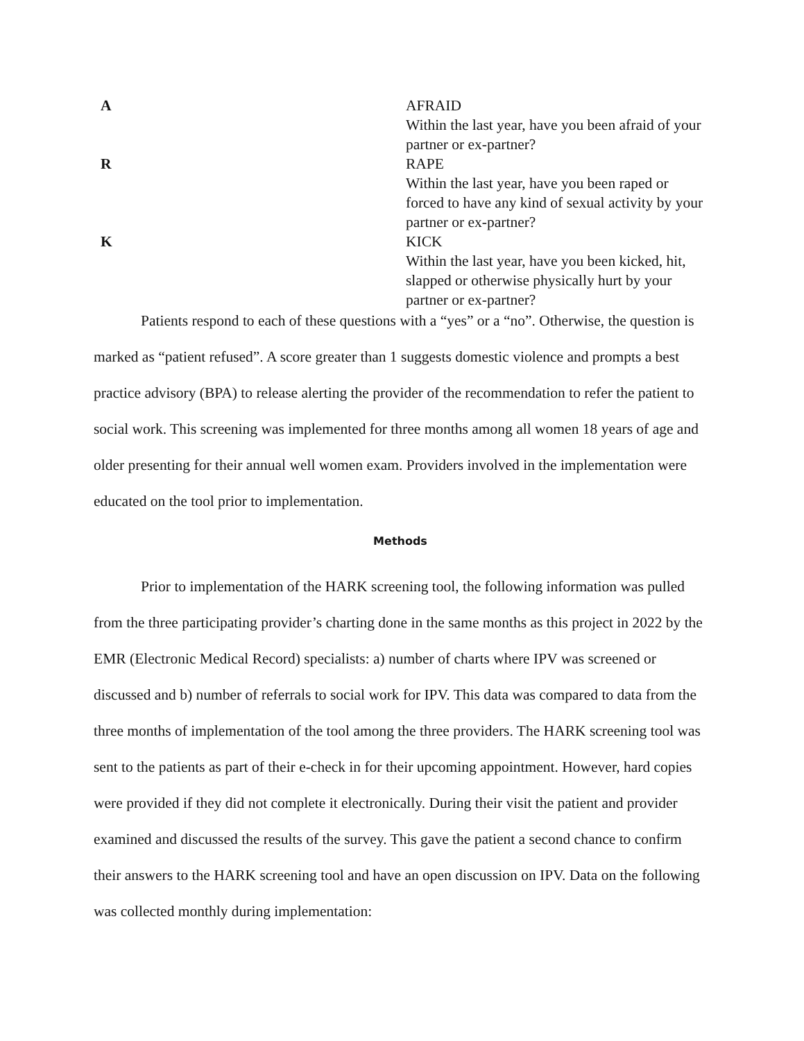| A | AFRAID Within the last year, have you been afraid of your partner or ex-partner? |
| R | RAPE Within the last year, have you been raped or forced to have any kind of sexual activity by your partner or ex-partner? |
| K | KICK Within the last year, have you been kicked, hit, slapped or otherwise physically hurt by your partner or ex-partner? |
Patients respond to each of these questions with a “yes” or a “no”. Otherwise, the question is marked as “patient refused”. A score greater than 1 suggests domestic violence and prompts a best practice advisory (BPA) to release alerting the provider of the recommendation to refer the patient to social work. This screening was implemented for three months among all women 18 years of age and older presenting for their annual well women exam. Providers involved in the implementation were educated on the tool prior to implementation.
Methods
Prior to implementation of the HARK screening tool, the following information was pulled from the three participating provider’s charting done in the same months as this project in 2022 by the EMR (Electronic Medical Record) specialists: a) number of charts where IPV was screened or discussed and b) number of referrals to social work for IPV. This data was compared to data from the three months of implementation of the tool among the three providers. The HARK screening tool was sent to the patients as part of their e-check in for their upcoming appointment. However, hard copies were provided if they did not complete it electronically. During their visit the patient and provider examined and discussed the results of the survey. This gave the patient a second chance to confirm their answers to the HARK screening tool and have an open discussion on IPV. Data on the following was collected monthly during implementation: